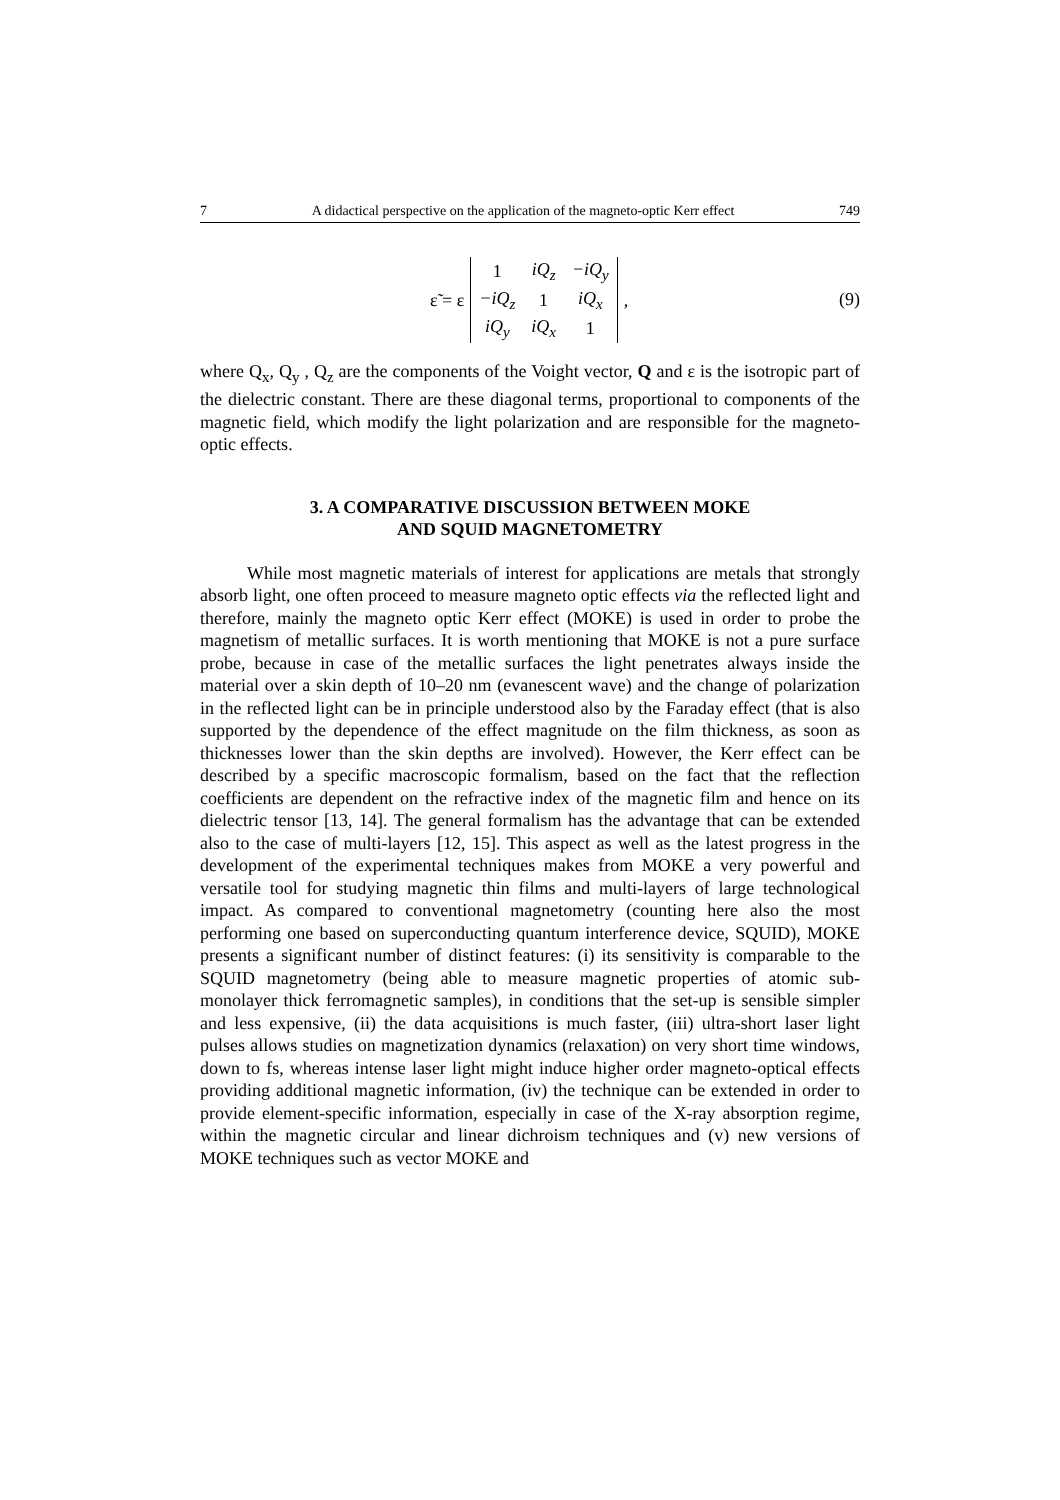7 A didactical perspective on the application of the magneto-optic Kerr effect 749
ε̃ = ε
| 1 | iQ<sub>z</sub> | −iQ<sub>y</sub> |
| −iQ<sub>z</sub> | 1 | iQ<sub>x</sub> |
| iQ<sub>y</sub> | iQ<sub>x</sub> | 1 |
,
(9)
where Q<sub>x</sub>, Q<sub>y</sub> , Q<sub>z</sub> are the components of the Voight vector, Q and ε is the isotropic part of the dielectric constant. There are these diagonal terms, proportional to components of the magnetic field, which modify the light polarization and are responsible for the magneto-optic effects.
3. A COMPARATIVE DISCUSSION BETWEEN MOKE
AND SQUID MAGNETOMETRY
While most magnetic materials of interest for applications are metals that strongly absorb light, one often proceed to measure magneto optic effects via the reflected light and therefore, mainly the magneto optic Kerr effect (MOKE) is used in order to probe the magnetism of metallic surfaces. It is worth mentioning that MOKE is not a pure surface probe, because in case of the metallic surfaces the light penetrates always inside the material over a skin depth of 10–20 nm (evanescent wave) and the change of polarization in the reflected light can be in principle understood also by the Faraday effect (that is also supported by the dependence of the effect magnitude on the film thickness, as soon as thicknesses lower than the skin depths are involved). However, the Kerr effect can be described by a specific macroscopic formalism, based on the fact that the reflection coefficients are dependent on the refractive index of the magnetic film and hence on its dielectric tensor [13, 14]. The general formalism has the advantage that can be extended also to the case of multi-layers [12, 15]. This aspect as well as the latest progress in the development of the experimental techniques makes from MOKE a very powerful and versatile tool for studying magnetic thin films and multi-layers of large technological impact. As compared to conventional magnetometry (counting here also the most performing one based on superconducting quantum interference device, SQUID), MOKE presents a significant number of distinct features: (i) its sensitivity is comparable to the SQUID magnetometry (being able to measure magnetic properties of atomic sub-monolayer thick ferromagnetic samples), in conditions that the set-up is sensible simpler and less expensive, (ii) the data acquisitions is much faster, (iii) ultra-short laser light pulses allows studies on magnetization dynamics (relaxation) on very short time windows, down to fs, whereas intense laser light might induce higher order magneto-optical effects providing additional magnetic information, (iv) the technique can be extended in order to provide element-specific information, especially in case of the X-ray absorption regime, within the magnetic circular and linear dichroism techniques and (v) new versions of MOKE techniques such as vector MOKE and